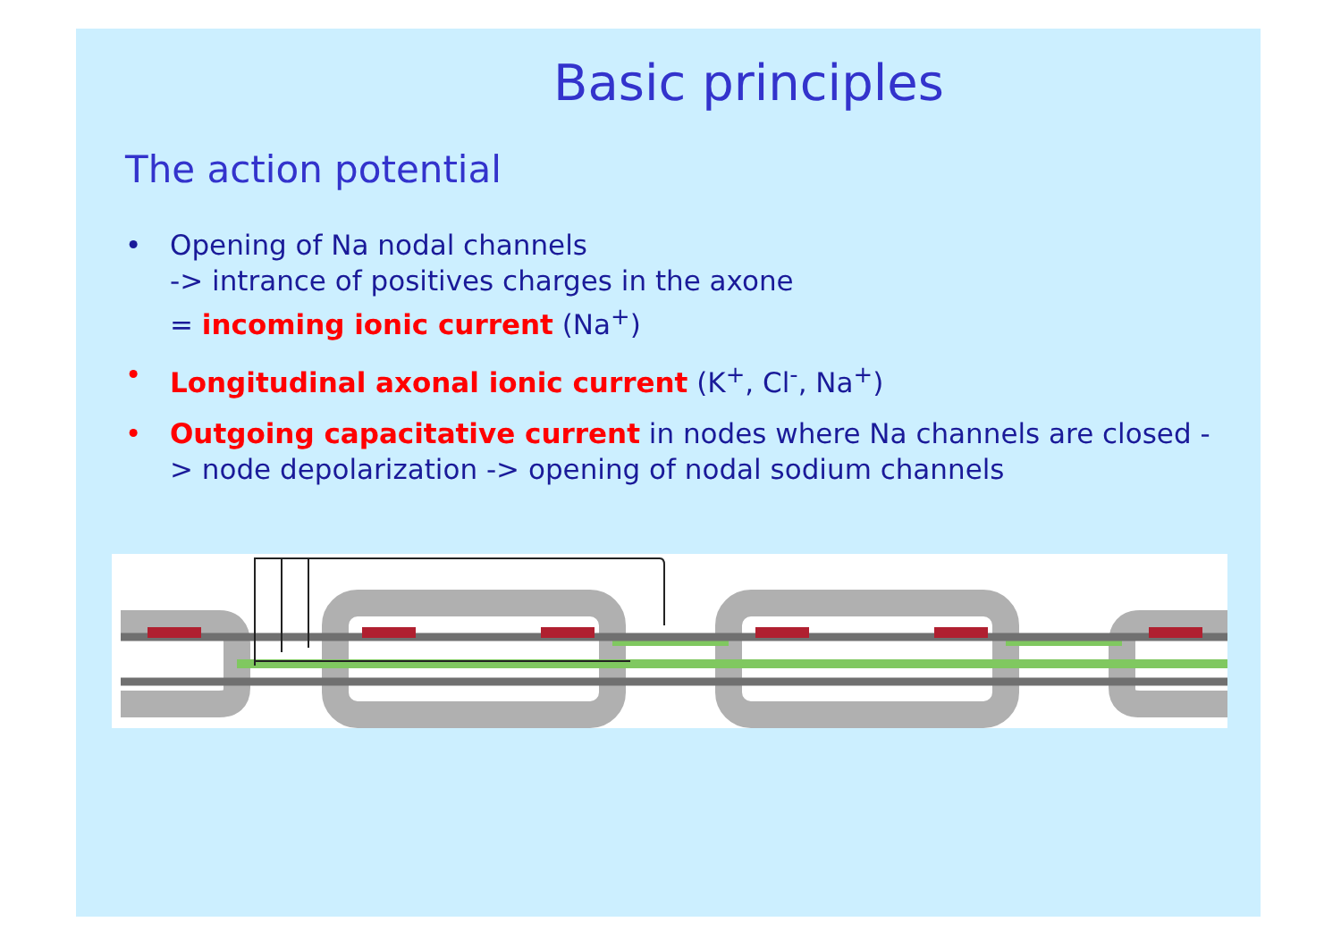Basic principles
The action potential
• Opening of Na nodal channels
-> intrance of positives charges in the axone
= incoming ionic current (Na<sup>+</sup>)
• Longitudinal axonal ionic current (K<sup>+</sup>, Cl<sup>-</sup>, Na<sup>+</sup>)
• Outgoing capacitative current in nodes where Na channels are closed -
> node depolarization -> opening of nodal sodium channels